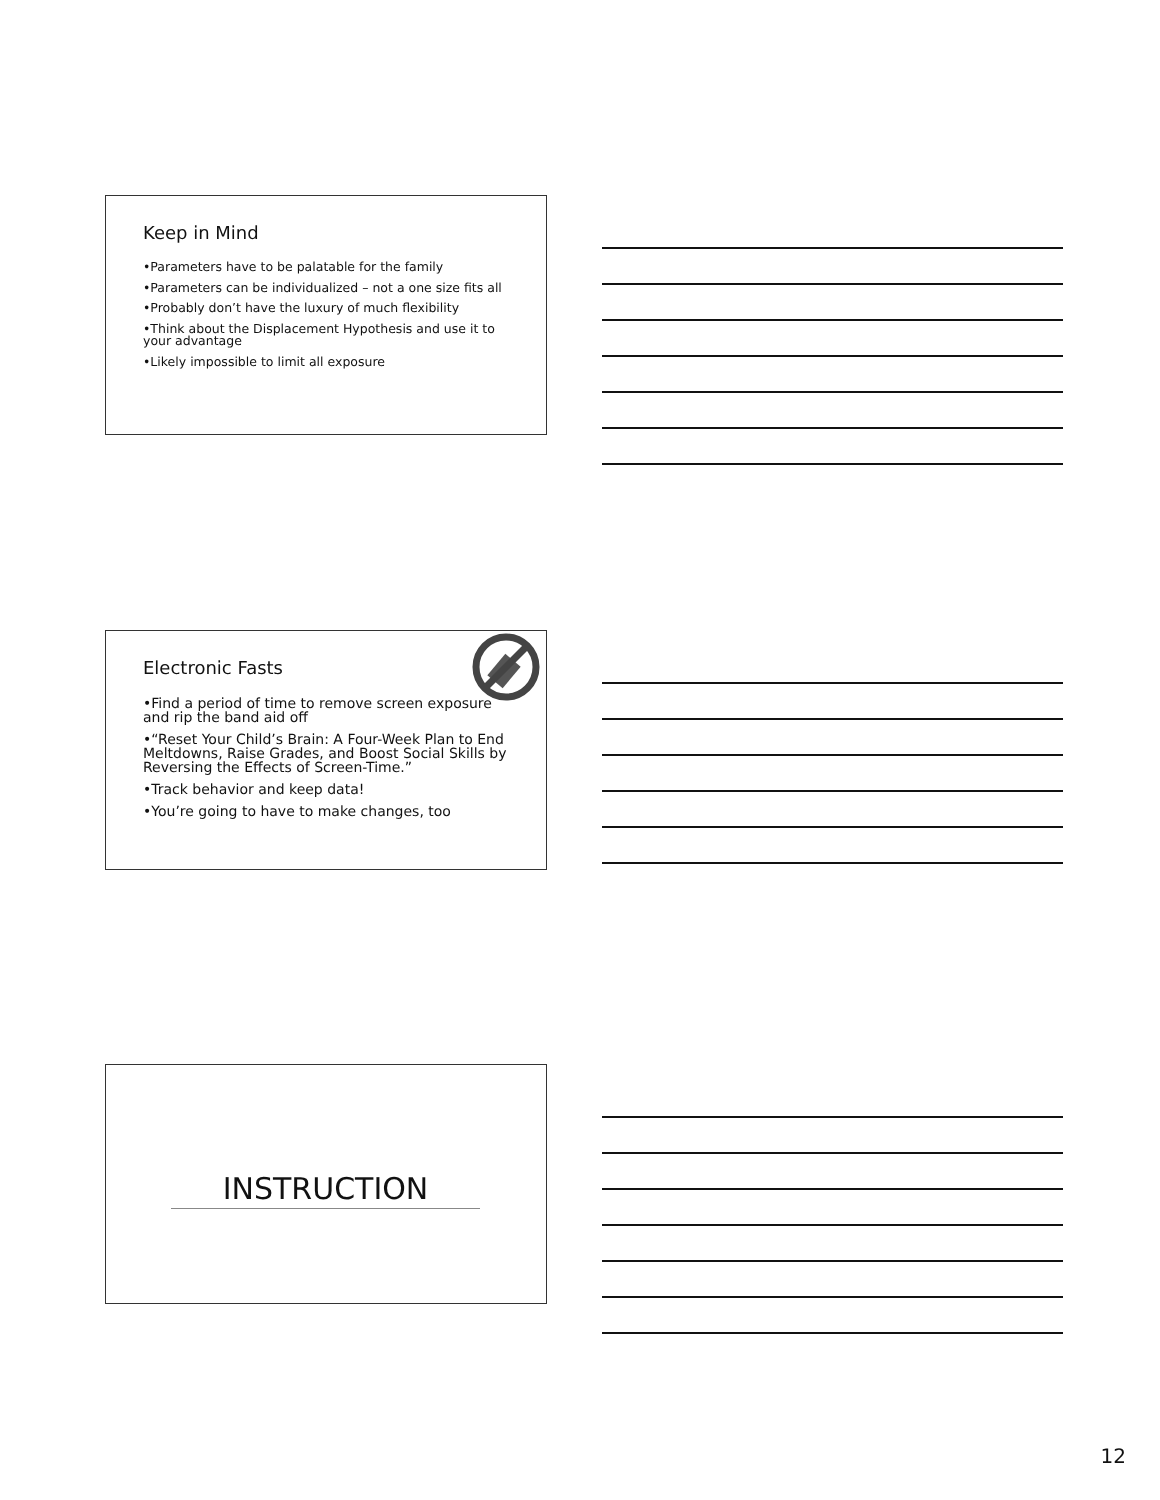Keep in Mind
•Parameters have to be palatable for the family
•Parameters can be individualized – not a one size fits all
•Probably don’t have the luxury of much flexibility
•Think about the Displacement Hypothesis and use it to your advantage
•Likely impossible to limit all exposure
Electronic Fasts
•Find a period of time to remove screen exposure and rip the band aid off
•“Reset Your Child’s Brain: A Four-Week Plan to End Meltdowns, Raise Grades, and Boost Social Skills by Reversing the Effects of Screen-Time.”
•Track behavior and keep data!
•You’re going to have to make changes, too
INSTRUCTION
12